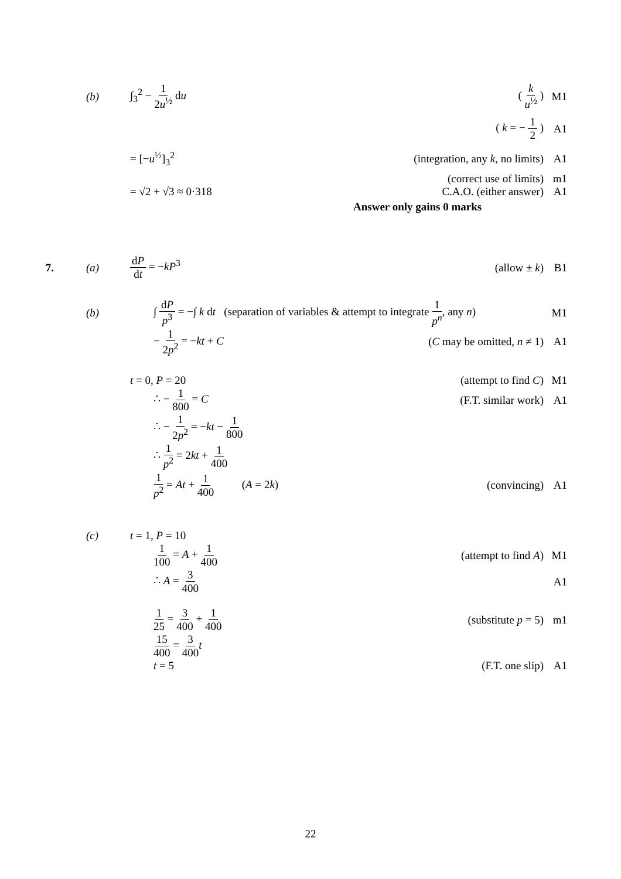(b) ∫<sub>3</sub><sup>2</sup> − 1 2u<sup>½</sup> du ( k u<sup>½</sup> ) M1
( k = − 1 2 ) A1
= [−u<sup>½</sup>]<sub>3</sub><sup>2</sup>
(integration, any k, no limits)
A1
(correct use of limits) m1
= √2 + √3 ≈ 0·318 C.A.O. (either answer) A1
Answer only gains 0 marks
7. (a) dP dt = −kP<sup>3</sup> (allow ± k) B1
(b)
∫ dP p<sup>3</sup> = −∫ k dt (separation of variables & attempt to integrate 1 p<sup>n</sup>, any n)
M1
− 1 2p<sup>2</sup> = −kt + C (C may be omitted, n ≠ 1) A1
t = 0, P = 20 (attempt to find C) M1
∴ − 1 800 = C (F.T. similar work) A1
∴ − 1 2p<sup>2</sup> = −kt − 1 800
∴ 1 p<sup>2</sup> = 2kt + 1 400
1 p<sup>2</sup> = At + 1 400 (A = 2k)
(convincing) A1
(c) t = 1, P = 10
1 100 = A + 1 400 (attempt to find A) M1
∴ A = 3 400 A1
1 25 = 3 400 + 1 400 (substitute p = 5) m1
15 400 = 3 400 t
t = 5 (F.T. one slip) A1
22